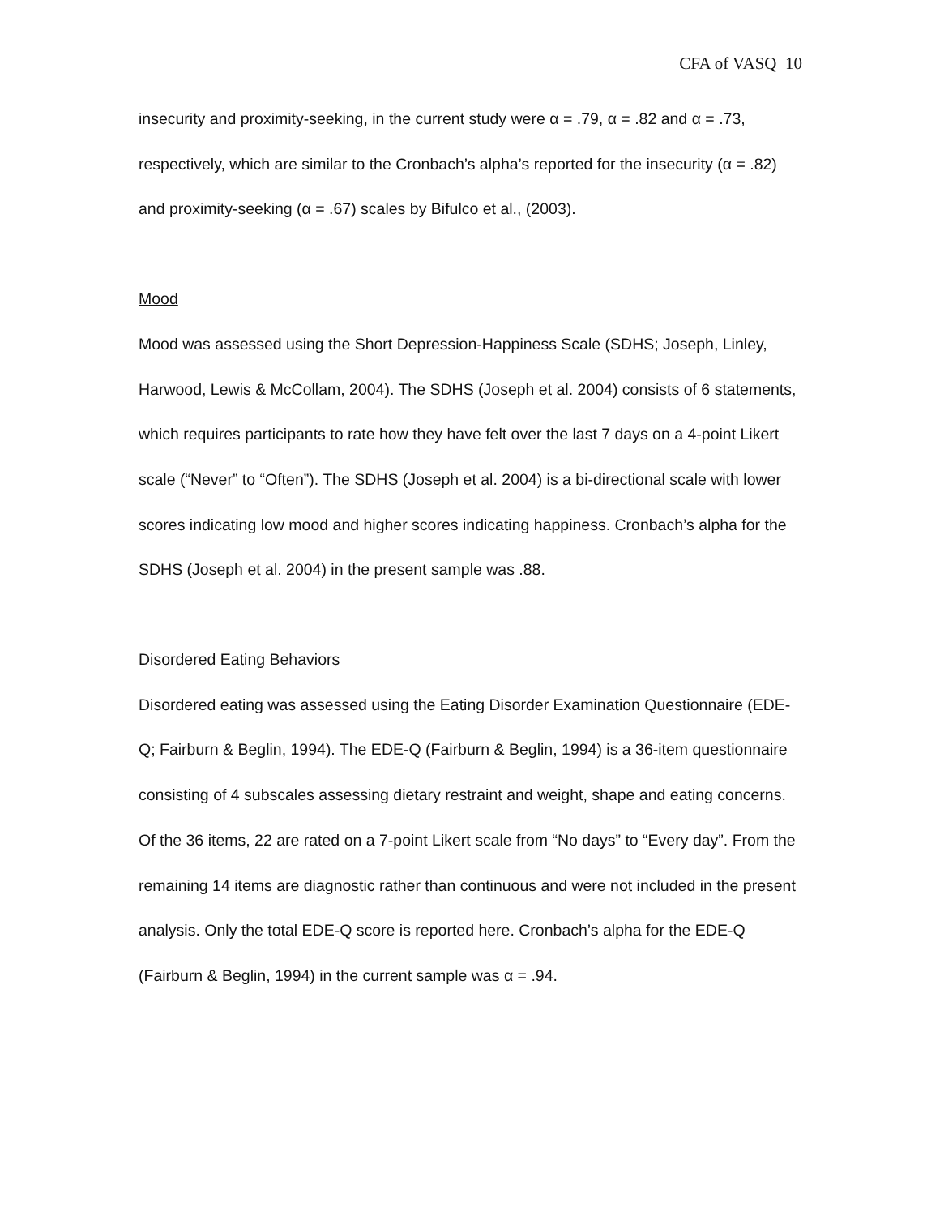CFA of VASQ 10
insecurity and proximity-seeking, in the current study were α = .79, α = .82 and α = .73, respectively, which are similar to the Cronbach’s alpha’s reported for the insecurity (α = .82) and proximity-seeking (α = .67) scales by Bifulco et al., (2003).
Mood
Mood was assessed using the Short Depression-Happiness Scale (SDHS; Joseph, Linley, Harwood, Lewis & McCollam, 2004). The SDHS (Joseph et al. 2004) consists of 6 statements, which requires participants to rate how they have felt over the last 7 days on a 4-point Likert scale (“Never” to “Often”). The SDHS (Joseph et al. 2004) is a bi-directional scale with lower scores indicating low mood and higher scores indicating happiness. Cronbach’s alpha for the SDHS (Joseph et al. 2004) in the present sample was .88.
Disordered Eating Behaviors
Disordered eating was assessed using the Eating Disorder Examination Questionnaire (EDE-Q; Fairburn & Beglin, 1994). The EDE-Q (Fairburn & Beglin, 1994) is a 36-item questionnaire consisting of 4 subscales assessing dietary restraint and weight, shape and eating concerns. Of the 36 items, 22 are rated on a 7-point Likert scale from “No days” to “Every day”. From the remaining 14 items are diagnostic rather than continuous and were not included in the present analysis. Only the total EDE-Q score is reported here. Cronbach’s alpha for the EDE-Q (Fairburn & Beglin, 1994) in the current sample was α = .94.